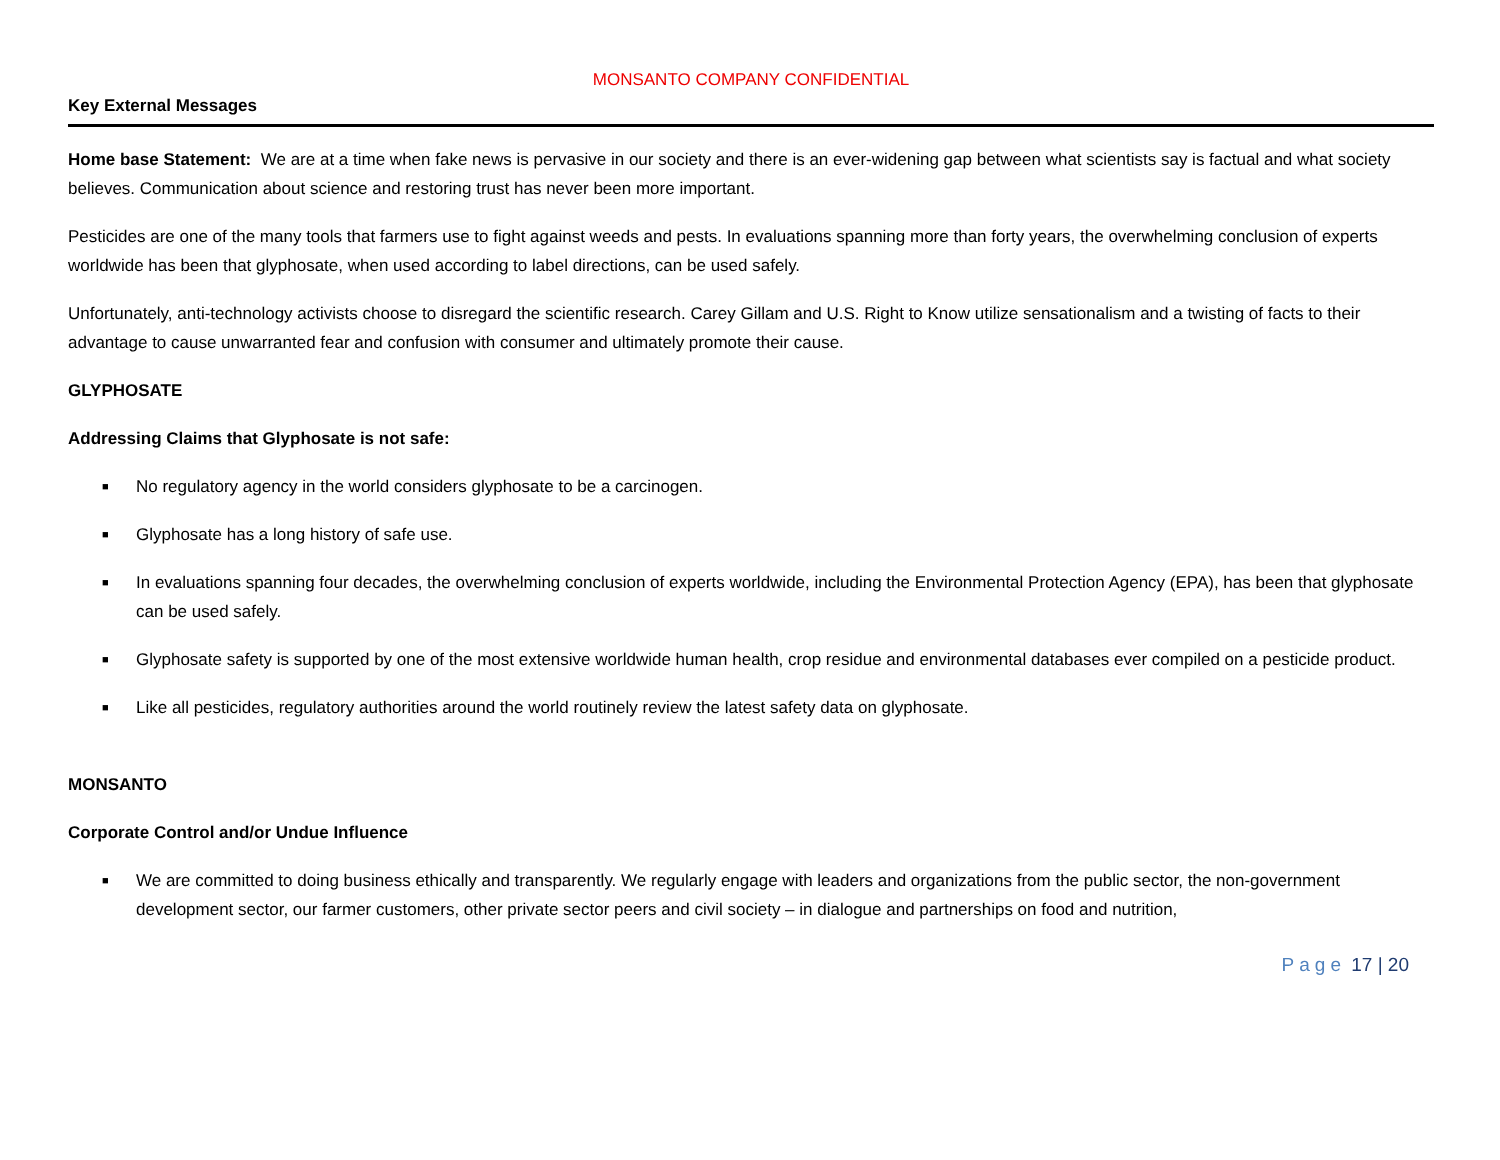MONSANTO COMPANY CONFIDENTIAL
Key External Messages
Home base Statement: We are at a time when fake news is pervasive in our society and there is an ever-widening gap between what scientists say is factual and what society believes. Communication about science and restoring trust has never been more important.
Pesticides are one of the many tools that farmers use to fight against weeds and pests. In evaluations spanning more than forty years, the overwhelming conclusion of experts worldwide has been that glyphosate, when used according to label directions, can be used safely.
Unfortunately, anti-technology activists choose to disregard the scientific research. Carey Gillam and U.S. Right to Know utilize sensationalism and a twisting of facts to their advantage to cause unwarranted fear and confusion with consumer and ultimately promote their cause.
GLYPHOSATE
Addressing Claims that Glyphosate is not safe:
■ No regulatory agency in the world considers glyphosate to be a carcinogen.
■ Glyphosate has a long history of safe use.
■ In evaluations spanning four decades, the overwhelming conclusion of experts worldwide, including the Environmental Protection Agency (EPA), has been that glyphosate can be used safely.
■ Glyphosate safety is supported by one of the most extensive worldwide human health, crop residue and environmental databases ever compiled on a pesticide product.
■ Like all pesticides, regulatory authorities around the world routinely review the latest safety data on glyphosate.
MONSANTO
Corporate Control and/or Undue Influence
■ We are committed to doing business ethically and transparently. We regularly engage with leaders and organizations from the public sector, the non-government development sector, our farmer customers, other private sector peers and civil society – in dialogue and partnerships on food and nutrition,
Page 17 | 20